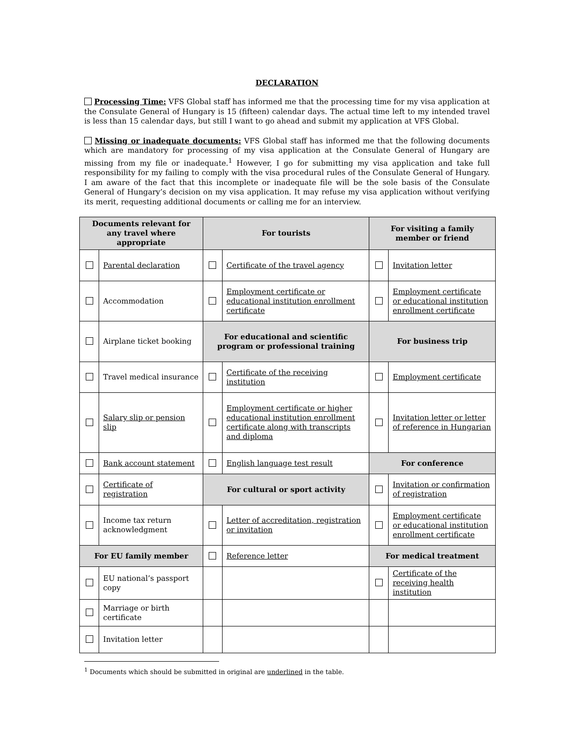DECLARATION
Processing Time: VFS Global staff has informed me that the processing time for my visa application at the Consulate General of Hungary is 15 (fifteen) calendar days. The actual time left to my intended travel is less than 15 calendar days, but still I want to go ahead and submit my application at VFS Global.
Missing or inadequate documents: VFS Global staff has informed me that the following documents which are mandatory for processing of my visa application at the Consulate General of Hungary are missing from my file or inadequate.<sup>1</sup> However, I go for submitting my visa application and take full responsibility for my failing to comply with the visa procedural rules of the Consulate General of Hungary. I am aware of the fact that this incomplete or inadequate file will be the sole basis of the Consulate General of Hungary’s decision on my visa application. It may refuse my visa application without verifying its merit, requesting additional documents or calling me for an interview.
| Documents relevant for any travel where appropriate | | For tourists | | For visiting a family member or friend | |
| | Parental declaration | | Certificate of the travel agency | | Invitation letter |
| | Accommodation | | Employment certificate or educational institution enrollment certificate | | Employment certificate or educational institution enrollment certificate |
| | Airplane ticket booking | For educational and scientific program or professional training | | For business trip | |
| | Travel medical insurance | | Certificate of the receiving institution | | Employment certificate |
| | Salary slip or pension slip | | Employment certificate or higher educational institution enrollment certificate along with transcripts and diploma | | Invitation letter or letter of reference in Hungarian |
| | Bank account statement | | English language test result | For conference | |
| | Certificate of registration | For cultural or sport activity | | | Invitation or confirmation of registration |
| | Income tax return acknowledgment | | Letter of accreditation, registration or invitation | | Employment certificate or educational institution enrollment certificate |
| For EU family member | | | Reference letter | For medical treatment | |
| | EU national’s passport copy | | | | Certificate of the receiving health institution |
| | Marriage or birth certificate | | | | |
| | Invitation letter | | | | |
<sup>1</sup> Documents which should be submitted in original are underlined in the table.